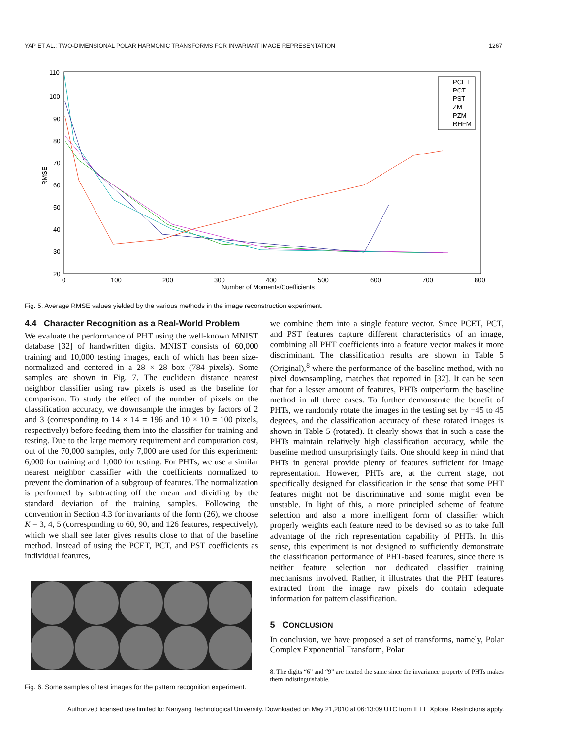YAP ET AL.: TWO-DIMENSIONAL POLAR HARMONIC TRANSFORMS FOR INVARIANT IMAGE REPRESENTATION 1267
110
100
90
80
70
60
50
40
30
20
0
100
200
300
400
500
600
700
800
Number of Moments/Coefficients
RMSE
PCET
PCT
PST
ZM
PZM
RHFM
Fig. 5. Average RMSE values yielded by the various methods in the image reconstruction experiment.
4.4 Character Recognition as a Real-World Problem
We evaluate the performance of PHT using the well-known MNIST database [32] of handwritten digits. MNIST consists of 60,000 training and 10,000 testing images, each of which has been size-normalized and centered in a 28 × 28 box (784 pixels). Some samples are shown in Fig. 7. The euclidean distance nearest neighbor classifier using raw pixels is used as the baseline for comparison. To study the effect of the number of pixels on the classification accuracy, we downsample the images by factors of 2 and 3 (corresponding to 14 × 14 = 196 and 10 × 10 = 100 pixels, respectively) before feeding them into the classifier for training and testing. Due to the large memory requirement and computation cost, out of the 70,000 samples, only 7,000 are used for this experiment: 6,000 for training and 1,000 for testing. For PHTs, we use a similar nearest neighbor classifier with the coefficients normalized to prevent the domination of a subgroup of features. The normalization is performed by subtracting off the mean and dividing by the standard deviation of the training samples. Following the convention in Section 4.3 for invariants of the form (26), we choose K = 3, 4, 5 (corresponding to 60, 90, and 126 features, respectively), which we shall see later gives results close to that of the baseline method. Instead of using the PCET, PCT, and PST coefficients as individual features,
Fig. 6. Some samples of test images for the pattern recognition experiment.
we combine them into a single feature vector. Since PCET, PCT, and PST features capture different characteristics of an image, combining all PHT coefficients into a feature vector makes it more discriminant. The classification results are shown in Table 5 (Original),<sup>8</sup> where the performance of the baseline method, with no pixel downsampling, matches that reported in [32]. It can be seen that for a lesser amount of features, PHTs outperform the baseline method in all three cases. To further demonstrate the benefit of PHTs, we randomly rotate the images in the testing set by −45 to 45 degrees, and the classification accuracy of these rotated images is shown in Table 5 (rotated). It clearly shows that in such a case the PHTs maintain relatively high classification accuracy, while the baseline method unsurprisingly fails. One should keep in mind that PHTs in general provide plenty of features sufficient for image representation. However, PHTs are, at the current stage, not specifically designed for classification in the sense that some PHT features might not be discriminative and some might even be unstable. In light of this, a more principled scheme of feature selection and also a more intelligent form of classifier which properly weights each feature need to be devised so as to take full advantage of the rich representation capability of PHTs. In this sense, this experiment is not designed to sufficiently demonstrate the classification performance of PHT-based features, since there is neither feature selection nor dedicated classifier training mechanisms involved. Rather, it illustrates that the PHT features extracted from the image raw pixels do contain adequate information for pattern classification.
5 CONCLUSION
In conclusion, we have proposed a set of transforms, namely, Polar Complex Exponential Transform, Polar
8. The digits “6” and “9” are treated the same since the invariance property of PHTs makes them indistinguishable.
Authorized licensed use limited to: Nanyang Technological University. Downloaded on May 21,2010 at 06:13:09 UTC from IEEE Xplore. Restrictions apply.